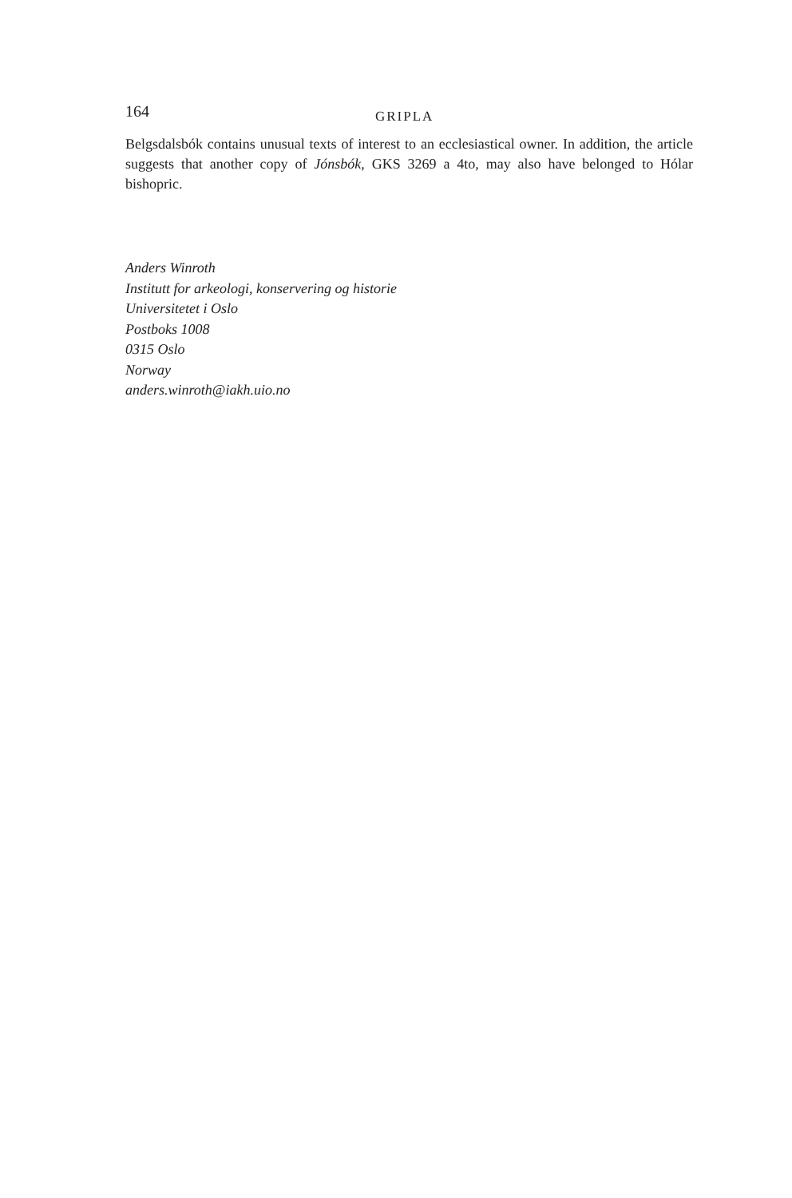164 GRIPLA
Belgsdalsbók contains unusual texts of interest to an ecclesiastical owner. In addition, the article suggests that another copy of Jónsbók, GKS 3269 a 4to, may also have belonged to Hólar bishopric.
Anders Winroth
Institutt for arkeologi, konservering og historie
Universitetet i Oslo
Postboks 1008
0315 Oslo
Norway
anders.winroth@iakh.uio.no